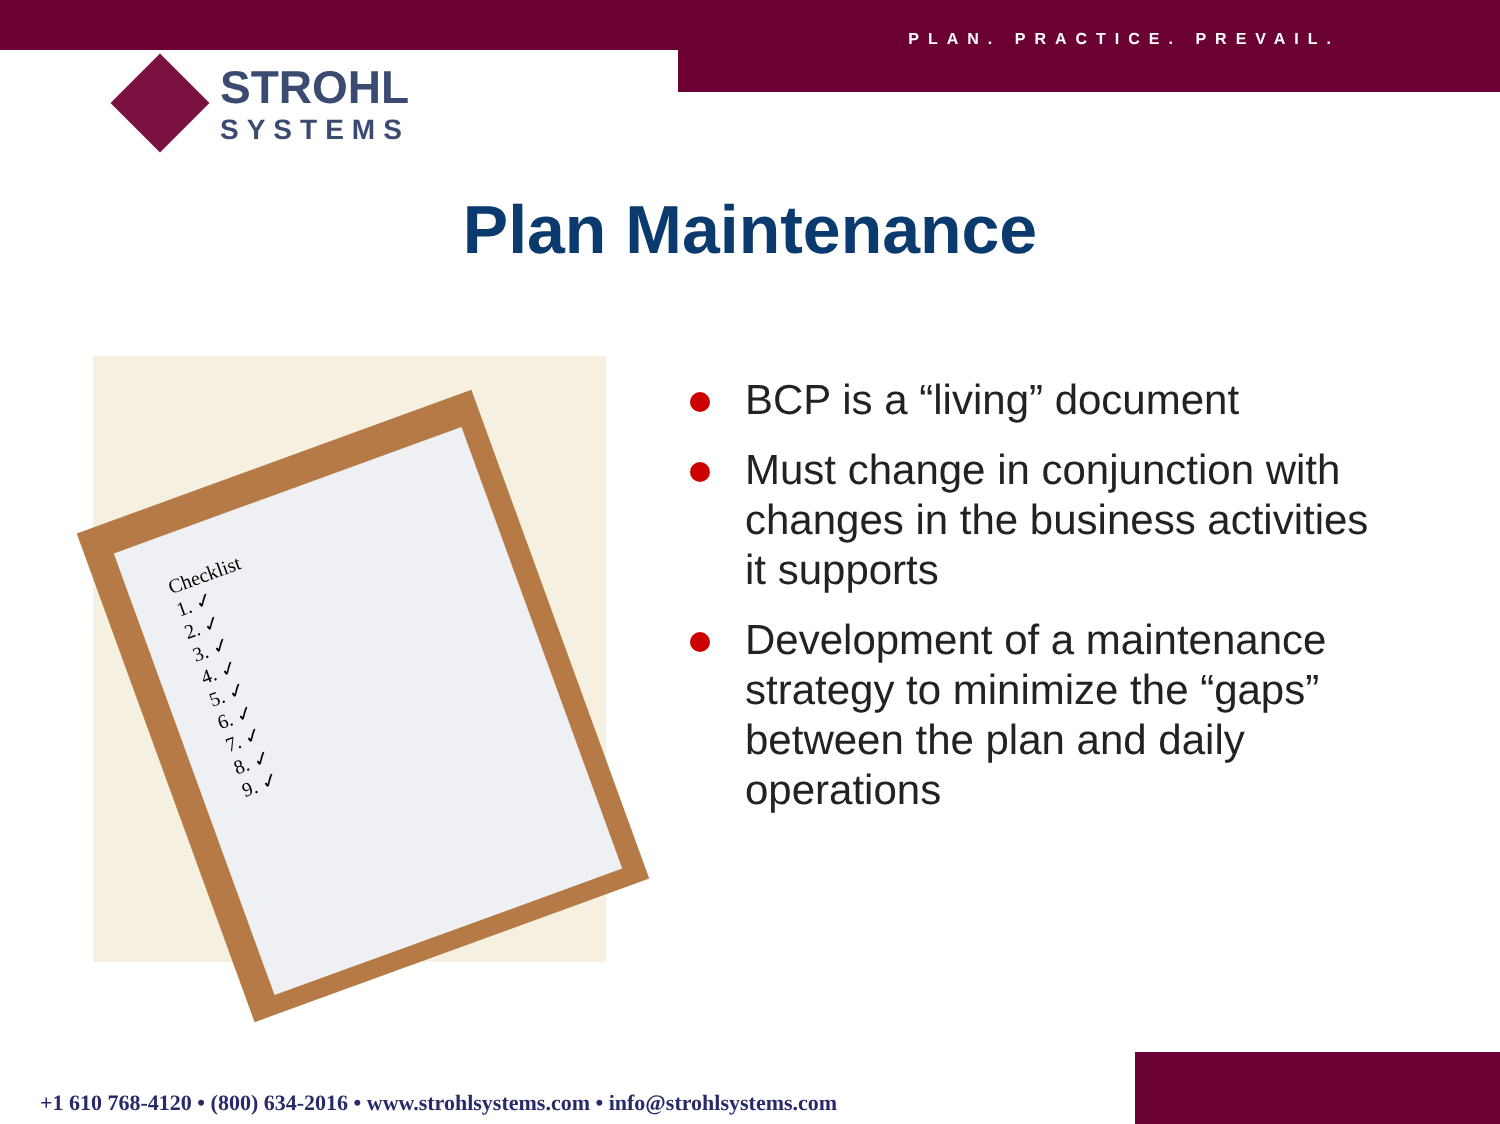PLAN. PRACTICE. PREVAIL.
STROHL
SYSTEMS
Plan Maintenance
Checklist
1. ✓
2. ✓
3. ✓
4. ✓
5. ✓
6. ✓
7. ✓
8. ✓
9. ✓
BCP is a “living” document
Must change in conjunction with changes in the business activities it supports
Development of a maintenance strategy to minimize the “gaps” between the plan and daily operations
+1 610 768-4120 • (800) 634-2016 • www.strohlsystems.com • info@strohlsystems.com